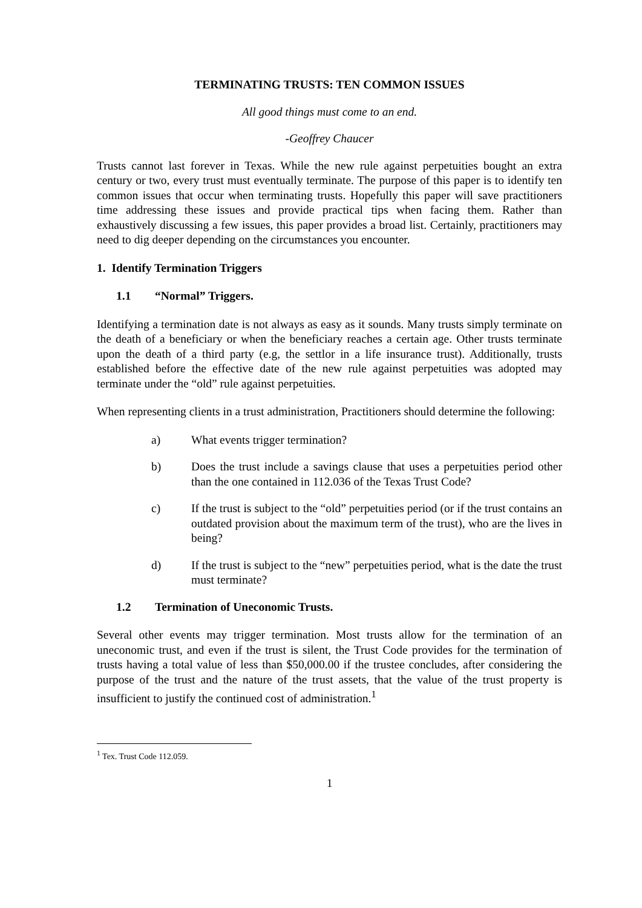TERMINATING TRUSTS: TEN COMMON ISSUES
All good things must come to an end.
-Geoffrey Chaucer
Trusts cannot last forever in Texas. While the new rule against perpetuities bought an extra century or two, every trust must eventually terminate. The purpose of this paper is to identify ten common issues that occur when terminating trusts. Hopefully this paper will save practitioners time addressing these issues and provide practical tips when facing them. Rather than exhaustively discussing a few issues, this paper provides a broad list. Certainly, practitioners may need to dig deeper depending on the circumstances you encounter.
1. Identify Termination Triggers
1.1 “Normal” Triggers.
Identifying a termination date is not always as easy as it sounds. Many trusts simply terminate on the death of a beneficiary or when the beneficiary reaches a certain age. Other trusts terminate upon the death of a third party (e.g, the settlor in a life insurance trust). Additionally, trusts established before the effective date of the new rule against perpetuities was adopted may terminate under the “old” rule against perpetuities.
When representing clients in a trust administration, Practitioners should determine the following:
a) What events trigger termination?
b) Does the trust include a savings clause that uses a perpetuities period other than the one contained in 112.036 of the Texas Trust Code?
c) If the trust is subject to the “old” perpetuities period (or if the trust contains an outdated provision about the maximum term of the trust), who are the lives in being?
d) If the trust is subject to the “new” perpetuities period, what is the date the trust must terminate?
1.2 Termination of Uneconomic Trusts.
Several other events may trigger termination. Most trusts allow for the termination of an uneconomic trust, and even if the trust is silent, the Trust Code provides for the termination of trusts having a total value of less than $50,000.00 if the trustee concludes, after considering the purpose of the trust and the nature of the trust assets, that the value of the trust property is insufficient to justify the continued cost of administration.<sup>1</sup>
<sup>1</sup> Tex. Trust Code 112.059.
1